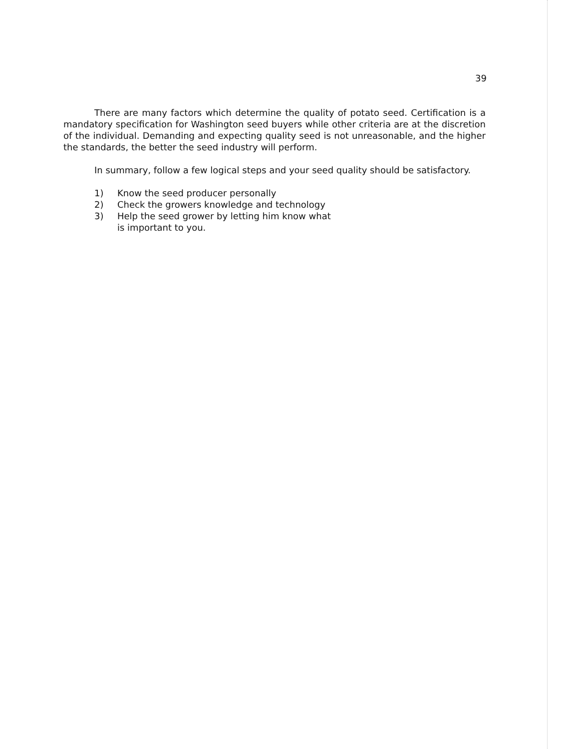39
There are many factors which determine the quality of potato seed. Certification is a mandatory specification for Washington seed buyers while other criteria are at the discretion of the individual. Demanding and expecting quality seed is not unreasonable, and the higher the standards, the better the seed industry will perform.
In summary, follow a few logical steps and your seed quality should be satisfactory.
1) Know the seed producer personally
2) Check the growers knowledge and technology
3) Help the seed grower by letting him know what
is important to you.